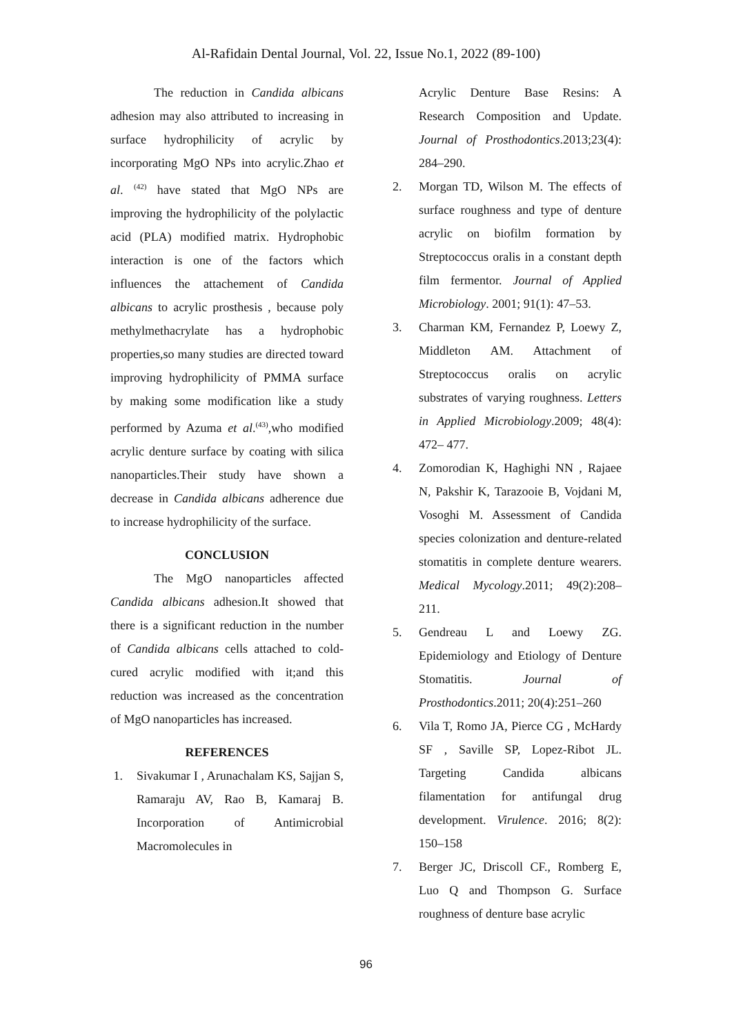Al-Rafidain Dental Journal, Vol. 22, Issue No.1, 2022 (89-100)
The reduction in Candida albicans adhesion may also attributed to increasing in surface hydrophilicity of acrylic by incorporating MgO NPs into acrylic.Zhao et al. <sup>(42)</sup> have stated that MgO NPs are improving the hydrophilicity of the polylactic acid (PLA) modified matrix. Hydrophobic interaction is one of the factors which influences the attachement of Candida albicans to acrylic prosthesis , because poly methylmethacrylate has a hydrophobic properties,so many studies are directed toward improving hydrophilicity of PMMA surface by making some modification like a study performed by Azuma et al.<sup>(43)</sup>,who modified acrylic denture surface by coating with silica nanoparticles.Their study have shown a decrease in Candida albicans adherence due to increase hydrophilicity of the surface.
CONCLUSION
The MgO nanoparticles affected Candida albicans adhesion.It showed that there is a significant reduction in the number of Candida albicans cells attached to cold-cured acrylic modified with it;and this reduction was increased as the concentration of MgO nanoparticles has increased.
REFERENCES
1. Sivakumar I , Arunachalam KS, Sajjan S, Ramaraju AV, Rao B, Kamaraj B. Incorporation of Antimicrobial Macromolecules in
Acrylic Denture Base Resins: A Research Composition and Update. Journal of Prosthodontics.2013;23(4): 284–290.
2. Morgan TD, Wilson M. The effects of surface roughness and type of denture acrylic on biofilm formation by Streptococcus oralis in a constant depth film fermentor. Journal of Applied Microbiology. 2001; 91(1): 47–53.
3. Charman KM, Fernandez P, Loewy Z, Middleton AM. Attachment of Streptococcus oralis on acrylic substrates of varying roughness. Letters in Applied Microbiology.2009; 48(4): 472– 477.
4. Zomorodian K, Haghighi NN , Rajaee N, Pakshir K, Tarazooie B, Vojdani M, Vosoghi M. Assessment of Candida species colonization and denture-related stomatitis in complete denture wearers. Medical Mycology.2011; 49(2):208–211.
5. Gendreau L and Loewy ZG. Epidemiology and Etiology of Denture Stomatitis. Journal of Prosthodontics.2011; 20(4):251–260
6. Vila T, Romo JA, Pierce CG , McHardy SF , Saville SP, Lopez-Ribot JL. Targeting Candida albicans filamentation for antifungal drug development. Virulence. 2016; 8(2): 150–158
7. Berger JC, Driscoll CF., Romberg E, Luo Q and Thompson G. Surface roughness of denture base acrylic
96